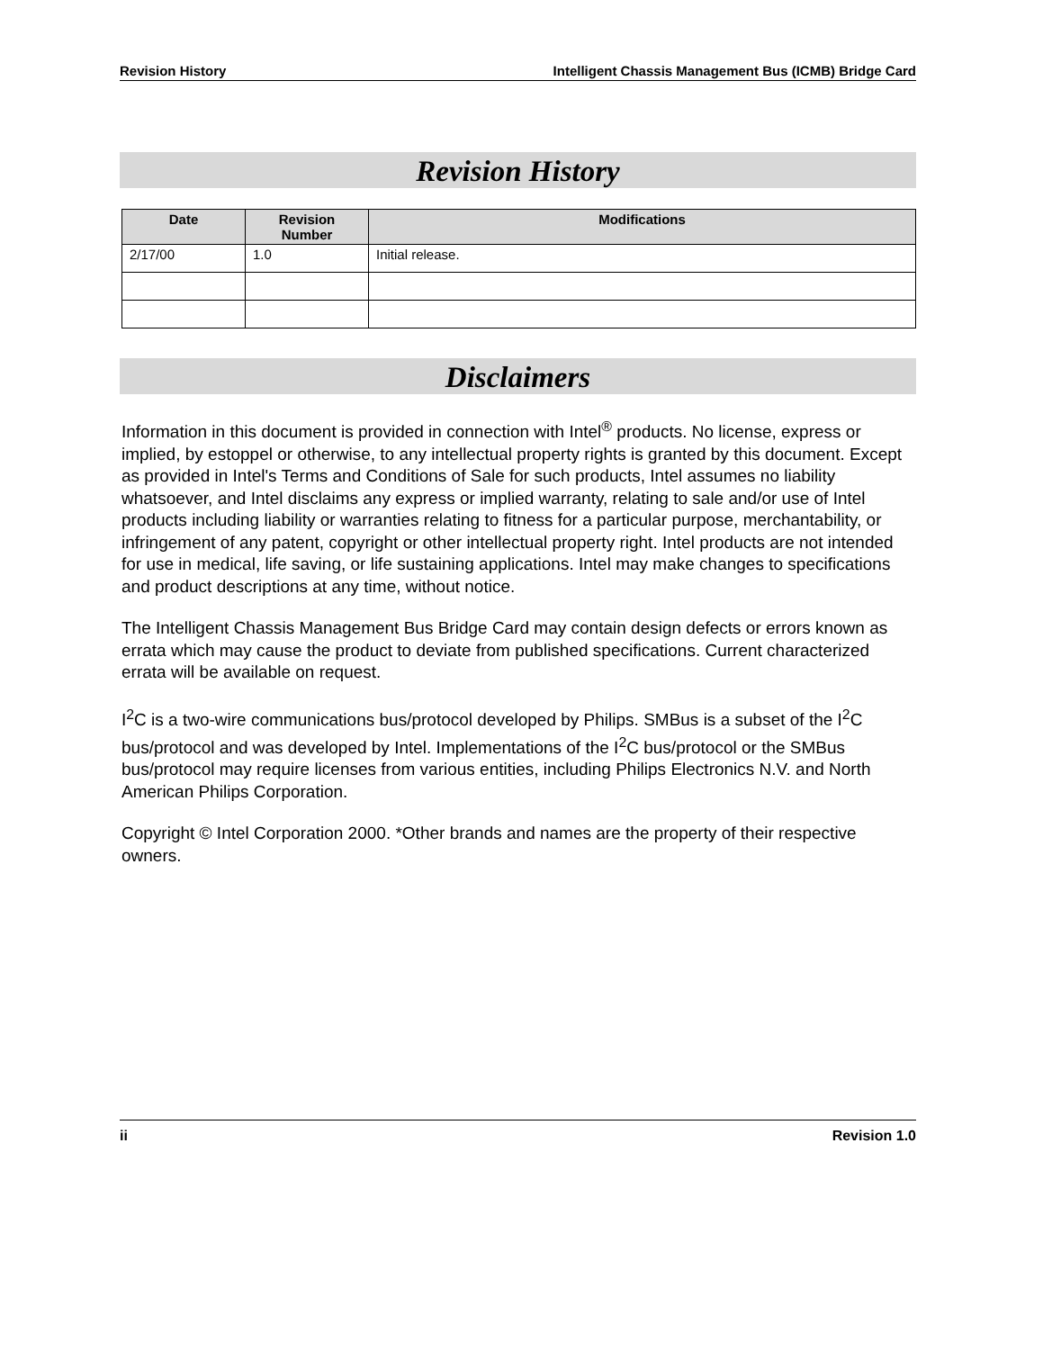Revision History Intelligent Chassis Management Bus (ICMB) Bridge Card
Revision History
| Date | Revision Number | Modifications |
| --- | --- | --- |
| 2/17/00 | 1.0 | Initial release. |
Disclaimers
Information in this document is provided in connection with Intel<sup>®</sup> products. No license, express or implied, by estoppel or otherwise, to any intellectual property rights is granted by this document. Except as provided in Intel's Terms and Conditions of Sale for such products, Intel assumes no liability whatsoever, and Intel disclaims any express or implied warranty, relating to sale and/or use of Intel products including liability or warranties relating to fitness for a particular purpose, merchantability, or infringement of any patent, copyright or other intellectual property right. Intel products are not intended for use in medical, life saving, or life sustaining applications. Intel may make changes to specifications and product descriptions at any time, without notice.
The Intelligent Chassis Management Bus Bridge Card may contain design defects or errors known as errata which may cause the product to deviate from published specifications. Current characterized errata will be available on request.
I<sup>2</sup>C is a two-wire communications bus/protocol developed by Philips. SMBus is a subset of the I<sup>2</sup>C bus/protocol and was developed by Intel. Implementations of the I<sup>2</sup>C bus/protocol or the SMBus bus/protocol may require licenses from various entities, including Philips Electronics N.V. and North American Philips Corporation.
Copyright © Intel Corporation 2000. *Other brands and names are the property of their respective owners.
ii Revision 1.0